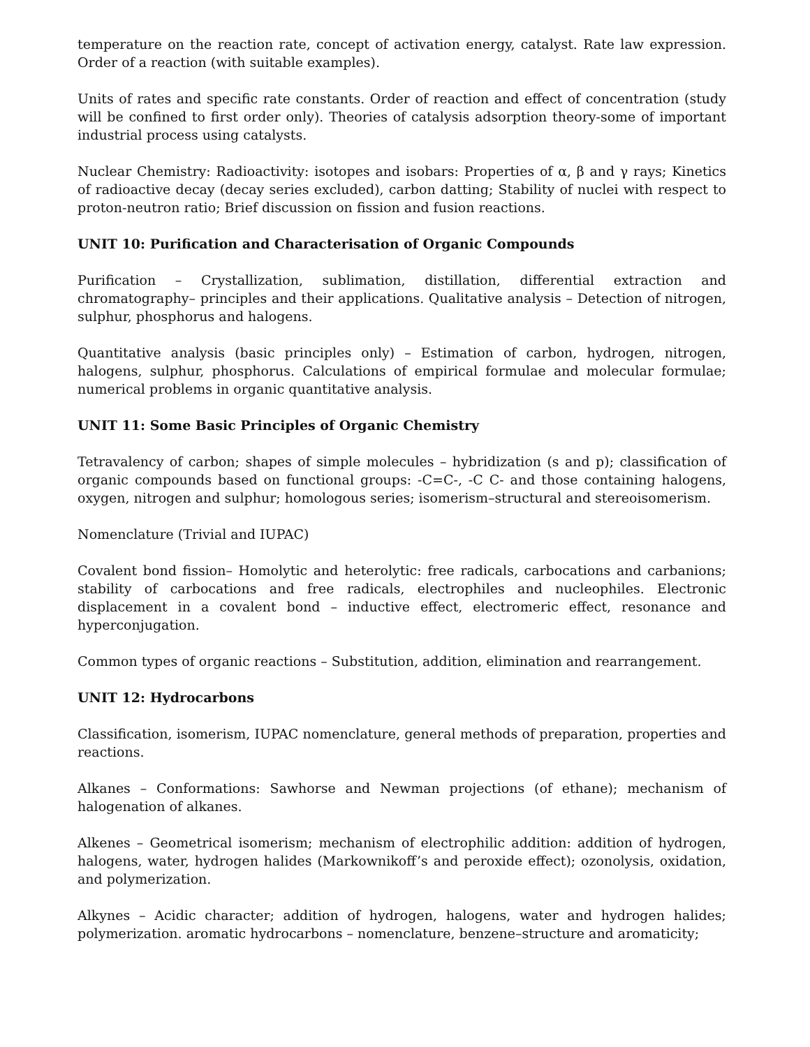temperature on the reaction rate, concept of activation energy, catalyst. Rate law expression. Order of a reaction (with suitable examples).
Units of rates and specific rate constants. Order of reaction and effect of concentration (study will be confined to first order only). Theories of catalysis adsorption theory-some of important industrial process using catalysts.
Nuclear Chemistry: Radioactivity: isotopes and isobars: Properties of α, β and γ rays; Kinetics of radioactive decay (decay series excluded), carbon datting; Stability of nuclei with respect to proton-neutron ratio; Brief discussion on fission and fusion reactions.
UNIT 10: Purification and Characterisation of Organic Compounds
Purification – Crystallization, sublimation, distillation, differential extraction and chromatography– principles and their applications. Qualitative analysis – Detection of nitrogen, sulphur, phosphorus and halogens.
Quantitative analysis (basic principles only) – Estimation of carbon, hydrogen, nitrogen, halogens, sulphur, phosphorus. Calculations of empirical formulae and molecular formulae; numerical problems in organic quantitative analysis.
UNIT 11: Some Basic Principles of Organic Chemistry
Tetravalency of carbon; shapes of simple molecules – hybridization (s and p); classification of organic compounds based on functional groups: -C=C-, -C C- and those containing halogens, oxygen, nitrogen and sulphur; homologous series; isomerism–structural and stereoisomerism.
Nomenclature (Trivial and IUPAC)
Covalent bond fission– Homolytic and heterolytic: free radicals, carbocations and carbanions; stability of carbocations and free radicals, electrophiles and nucleophiles. Electronic displacement in a covalent bond – inductive effect, electromeric effect, resonance and hyperconjugation.
Common types of organic reactions – Substitution, addition, elimination and rearrangement.
UNIT 12: Hydrocarbons
Classification, isomerism, IUPAC nomenclature, general methods of preparation, properties and reactions.
Alkanes – Conformations: Sawhorse and Newman projections (of ethane); mechanism of halogenation of alkanes.
Alkenes – Geometrical isomerism; mechanism of electrophilic addition: addition of hydrogen, halogens, water, hydrogen halides (Markownikoff’s and peroxide effect); ozonolysis, oxidation, and polymerization.
Alkynes – Acidic character; addition of hydrogen, halogens, water and hydrogen halides; polymerization. aromatic hydrocarbons – nomenclature, benzene–structure and aromaticity;